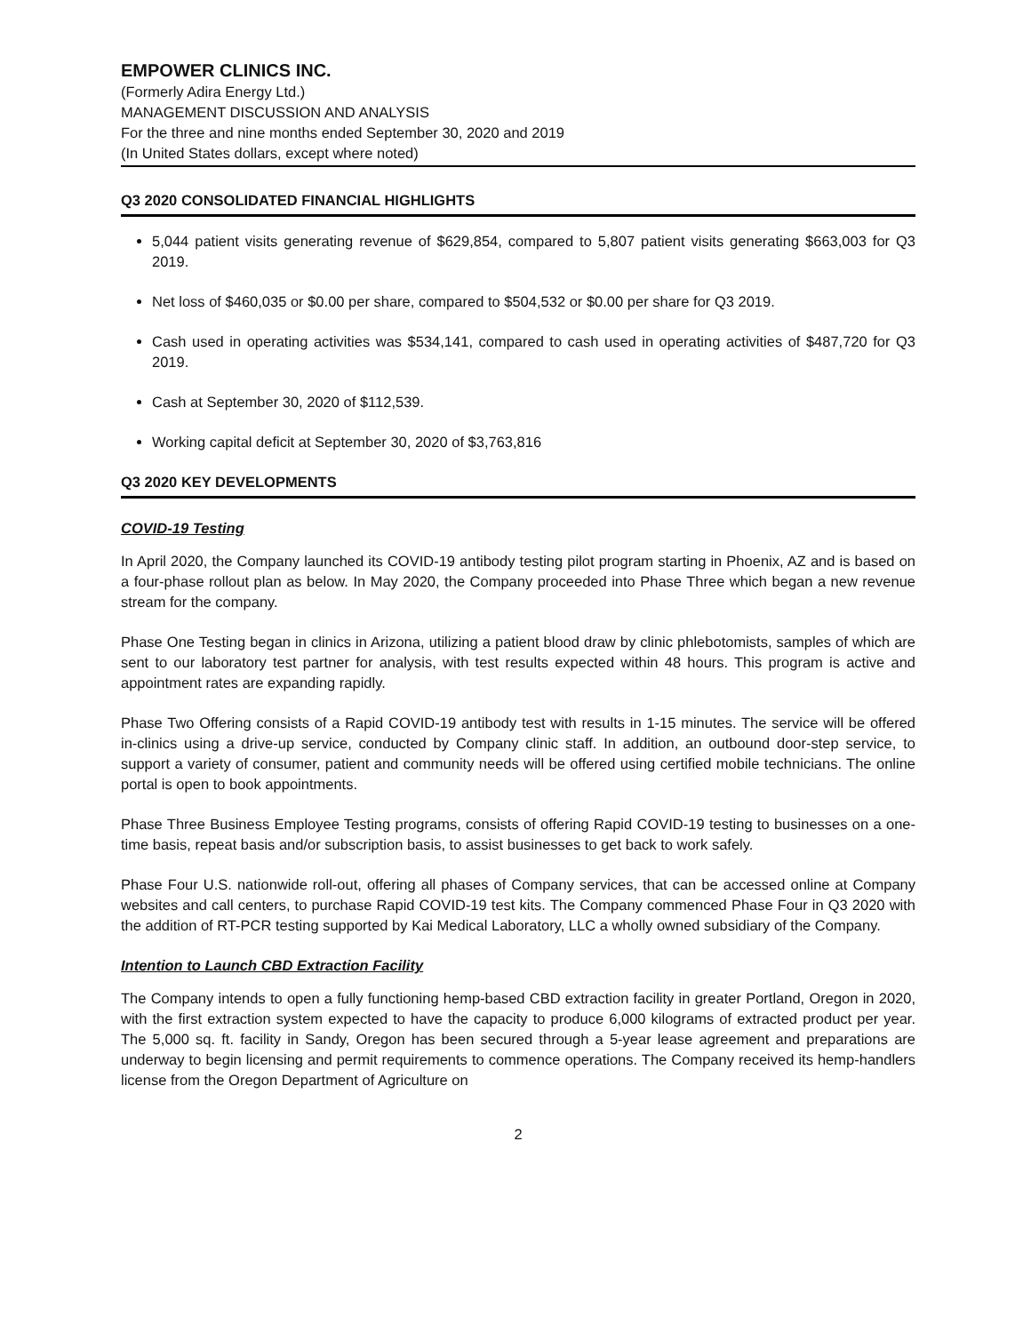EMPOWER CLINICS INC.
(Formerly Adira Energy Ltd.)
MANAGEMENT DISCUSSION AND ANALYSIS
For the three and nine months ended September 30, 2020 and 2019
(In United States dollars, except where noted)
Q3 2020 CONSOLIDATED FINANCIAL HIGHLIGHTS
5,044 patient visits generating revenue of $629,854, compared to 5,807 patient visits generating $663,003 for Q3 2019.
Net loss of $460,035 or $0.00 per share, compared to $504,532 or $0.00 per share for Q3 2019.
Cash used in operating activities was $534,141, compared to cash used in operating activities of $487,720 for Q3 2019.
Cash at September 30, 2020 of $112,539.
Working capital deficit at September 30, 2020 of $3,763,816
Q3 2020 KEY DEVELOPMENTS
COVID-19 Testing
In April 2020, the Company launched its COVID-19 antibody testing pilot program starting in Phoenix, AZ and is based on a four-phase rollout plan as below. In May 2020, the Company proceeded into Phase Three which began a new revenue stream for the company.
Phase One Testing began in clinics in Arizona, utilizing a patient blood draw by clinic phlebotomists, samples of which are sent to our laboratory test partner for analysis, with test results expected within 48 hours. This program is active and appointment rates are expanding rapidly.
Phase Two Offering consists of a Rapid COVID-19 antibody test with results in 1-15 minutes. The service will be offered in-clinics using a drive-up service, conducted by Company clinic staff. In addition, an outbound door-step service, to support a variety of consumer, patient and community needs will be offered using certified mobile technicians. The online portal is open to book appointments.
Phase Three Business Employee Testing programs, consists of offering Rapid COVID-19 testing to businesses on a one-time basis, repeat basis and/or subscription basis, to assist businesses to get back to work safely.
Phase Four U.S. nationwide roll-out, offering all phases of Company services, that can be accessed online at Company websites and call centers, to purchase Rapid COVID-19 test kits. The Company commenced Phase Four in Q3 2020 with the addition of RT-PCR testing supported by Kai Medical Laboratory, LLC a wholly owned subsidiary of the Company.
Intention to Launch CBD Extraction Facility
The Company intends to open a fully functioning hemp-based CBD extraction facility in greater Portland, Oregon in 2020, with the first extraction system expected to have the capacity to produce 6,000 kilograms of extracted product per year. The 5,000 sq. ft. facility in Sandy, Oregon has been secured through a 5-year lease agreement and preparations are underway to begin licensing and permit requirements to commence operations. The Company received its hemp-handlers license from the Oregon Department of Agriculture on
2